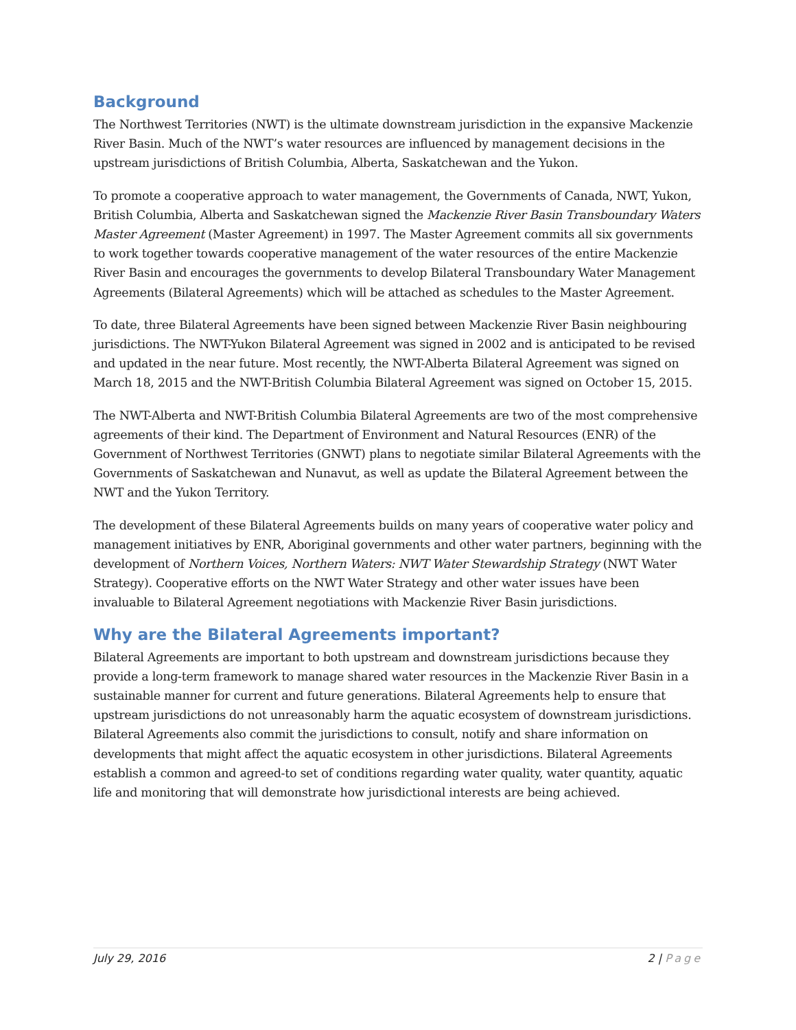Background
The Northwest Territories (NWT) is the ultimate downstream jurisdiction in the expansive Mackenzie River Basin. Much of the NWT’s water resources are influenced by management decisions in the upstream jurisdictions of British Columbia, Alberta, Saskatchewan and the Yukon.
To promote a cooperative approach to water management, the Governments of Canada, NWT, Yukon, British Columbia, Alberta and Saskatchewan signed the Mackenzie River Basin Transboundary Waters Master Agreement (Master Agreement) in 1997. The Master Agreement commits all six governments to work together towards cooperative management of the water resources of the entire Mackenzie River Basin and encourages the governments to develop Bilateral Transboundary Water Management Agreements (Bilateral Agreements) which will be attached as schedules to the Master Agreement.
To date, three Bilateral Agreements have been signed between Mackenzie River Basin neighbouring jurisdictions. The NWT-Yukon Bilateral Agreement was signed in 2002 and is anticipated to be revised and updated in the near future. Most recently, the NWT-Alberta Bilateral Agreement was signed on March 18, 2015 and the NWT-British Columbia Bilateral Agreement was signed on October 15, 2015.
The NWT-Alberta and NWT-British Columbia Bilateral Agreements are two of the most comprehensive agreements of their kind. The Department of Environment and Natural Resources (ENR) of the Government of Northwest Territories (GNWT) plans to negotiate similar Bilateral Agreements with the Governments of Saskatchewan and Nunavut, as well as update the Bilateral Agreement between the NWT and the Yukon Territory.
The development of these Bilateral Agreements builds on many years of cooperative water policy and management initiatives by ENR, Aboriginal governments and other water partners, beginning with the development of Northern Voices, Northern Waters: NWT Water Stewardship Strategy (NWT Water Strategy). Cooperative efforts on the NWT Water Strategy and other water issues have been invaluable to Bilateral Agreement negotiations with Mackenzie River Basin jurisdictions.
Why are the Bilateral Agreements important?
Bilateral Agreements are important to both upstream and downstream jurisdictions because they provide a long-term framework to manage shared water resources in the Mackenzie River Basin in a sustainable manner for current and future generations. Bilateral Agreements help to ensure that upstream jurisdictions do not unreasonably harm the aquatic ecosystem of downstream jurisdictions. Bilateral Agreements also commit the jurisdictions to consult, notify and share information on developments that might affect the aquatic ecosystem in other jurisdictions. Bilateral Agreements establish a common and agreed-to set of conditions regarding water quality, water quantity, aquatic life and monitoring that will demonstrate how jurisdictional interests are being achieved.
July 29, 2016 2 | Page